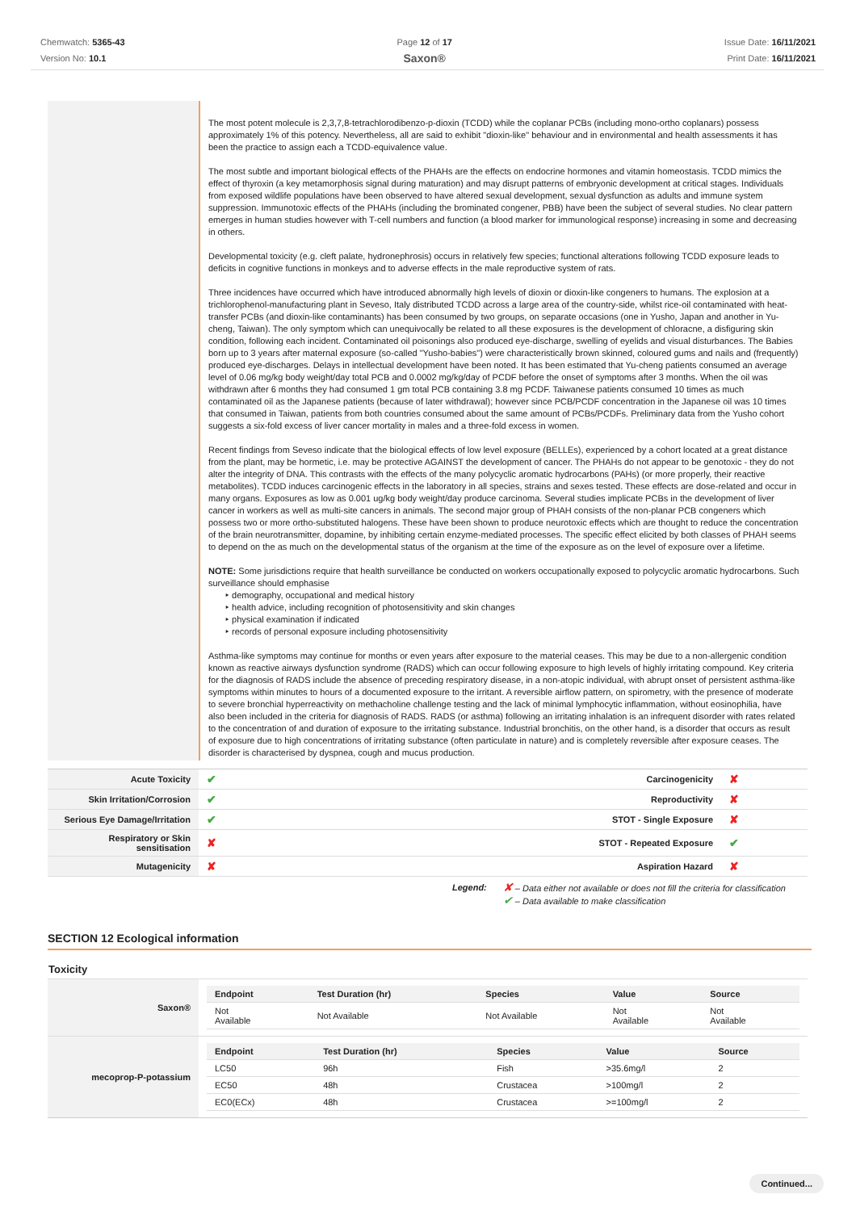Chemwatch: 5365-43
Version No: 10.1
Page 12 of 17
Saxon®
Issue Date: 16/11/2021
Print Date: 16/11/2021
The most potent molecule is 2,3,7,8-tetrachlorodibenzo-p-dioxin (TCDD) while the coplanar PCBs (including mono-ortho coplanars) possess approximately 1% of this potency. Nevertheless, all are said to exhibit "dioxin-like" behaviour and in environmental and health assessments it has been the practice to assign each a TCDD-equivalence value.
The most subtle and important biological effects of the PHAHs are the effects on endocrine hormones and vitamin homeostasis. TCDD mimics the effect of thyroxin (a key metamorphosis signal during maturation) and may disrupt patterns of embryonic development at critical stages. Individuals from exposed wildlife populations have been observed to have altered sexual development, sexual dysfunction as adults and immune system suppression. Immunotoxic effects of the PHAHs (including the brominated congener, PBB) have been the subject of several studies. No clear pattern emerges in human studies however with T-cell numbers and function (a blood marker for immunological response) increasing in some and decreasing in others.
Developmental toxicity (e.g. cleft palate, hydronephrosis) occurs in relatively few species; functional alterations following TCDD exposure leads to deficits in cognitive functions in monkeys and to adverse effects in the male reproductive system of rats.
Three incidences have occurred which have introduced abnormally high levels of dioxin or dioxin-like congeners to humans. The explosion at a trichlorophenol-manufacturing plant in Seveso, Italy distributed TCDD across a large area of the country-side, whilst rice-oil contaminated with heat-transfer PCBs (and dioxin-like contaminants) has been consumed by two groups, on separate occasions (one in Yusho, Japan and another in Yu-cheng, Taiwan). The only symptom which can unequivocally be related to all these exposures is the development of chloracne, a disfiguring skin condition, following each incident. Contaminated oil poisonings also produced eye-discharge, swelling of eyelids and visual disturbances. The Babies born up to 3 years after maternal exposure (so-called "Yusho-babies") were characteristically brown skinned, coloured gums and nails and (frequently) produced eye-discharges. Delays in intellectual development have been noted. It has been estimated that Yu-cheng patients consumed an average level of 0.06 mg/kg body weight/day total PCB and 0.0002 mg/kg/day of PCDF before the onset of symptoms after 3 months. When the oil was withdrawn after 6 months they had consumed 1 gm total PCB containing 3.8 mg PCDF. Taiwanese patients consumed 10 times as much contaminated oil as the Japanese patients (because of later withdrawal); however since PCB/PCDF concentration in the Japanese oil was 10 times that consumed in Taiwan, patients from both countries consumed about the same amount of PCBs/PCDFs. Preliminary data from the Yusho cohort suggests a six-fold excess of liver cancer mortality in males and a three-fold excess in women.
Recent findings from Seveso indicate that the biological effects of low level exposure (BELLEs), experienced by a cohort located at a great distance from the plant, may be hormetic, i.e. may be protective AGAINST the development of cancer. The PHAHs do not appear to be genotoxic - they do not alter the integrity of DNA. This contrasts with the effects of the many polycyclic aromatic hydrocarbons (PAHs) (or more properly, their reactive metabolites). TCDD induces carcinogenic effects in the laboratory in all species, strains and sexes tested. These effects are dose-related and occur in many organs. Exposures as low as 0.001 ug/kg body weight/day produce carcinoma. Several studies implicate PCBs in the development of liver cancer in workers as well as multi-site cancers in animals. The second major group of PHAH consists of the non-planar PCB congeners which possess two or more ortho-substituted halogens. These have been shown to produce neurotoxic effects which are thought to reduce the concentration of the brain neurotransmitter, dopamine, by inhibiting certain enzyme-mediated processes. The specific effect elicited by both classes of PHAH seems to depend on the as much on the developmental status of the organism at the time of the exposure as on the level of exposure over a lifetime.
NOTE: Some jurisdictions require that health surveillance be conducted on workers occupationally exposed to polycyclic aromatic hydrocarbons. Such surveillance should emphasise
‣ demography, occupational and medical history
‣ health advice, including recognition of photosensitivity and skin changes
‣ physical examination if indicated
‣ records of personal exposure including photosensitivity
Asthma-like symptoms may continue for months or even years after exposure to the material ceases. This may be due to a non-allergenic condition known as reactive airways dysfunction syndrome (RADS) which can occur following exposure to high levels of highly irritating compound. Key criteria for the diagnosis of RADS include the absence of preceding respiratory disease, in a non-atopic individual, with abrupt onset of persistent asthma-like symptoms within minutes to hours of a documented exposure to the irritant. A reversible airflow pattern, on spirometry, with the presence of moderate to severe bronchial hyperreactivity on methacholine challenge testing and the lack of minimal lymphocytic inflammation, without eosinophilia, have also been included in the criteria for diagnosis of RADS. RADS (or asthma) following an irritating inhalation is an infrequent disorder with rates related to the concentration of and duration of exposure to the irritating substance. Industrial bronchitis, on the other hand, is a disorder that occurs as result of exposure due to high concentrations of irritating substance (often particulate in nature) and is completely reversible after exposure ceases. The disorder is characterised by dyspnea, cough and mucus production.
| Acute Toxicity | ✔ | Carcinogenicity | ✘ |
| Skin Irritation/Corrosion | ✔ | Reproductivity | ✘ |
| Serious Eye Damage/Irritation | ✔ | STOT - Single Exposure | ✘ |
| Respiratory or Skin sensitisation | ✘ | STOT - Repeated Exposure | ✔ |
| Mutagenicity | ✘ | Aspiration Hazard | ✘ |
Legend:
✘ – Data either not available or does not fill the criteria for classification
✔ – Data available to make classification
SECTION 12 Ecological information
Toxicity
| Saxon® | / Endpoint / Test Duration (hr) / Species / Value / Source / / --- / --- / --- / --- / --- / / Not Available / Not Available / Not Available / Not Available / Not Available / |
| mecoprop-P-potassium | / Endpoint / Test Duration (hr) / Species / Value / Source / / --- / --- / --- / --- / --- / / LC50 / 96h / Fish / >35.6mg/l / 2 / / EC50 / 48h / Crustacea / >100mg/l / 2 / / EC0(ECx) / 48h / Crustacea / >=100mg/l / 2 / |
Continued...